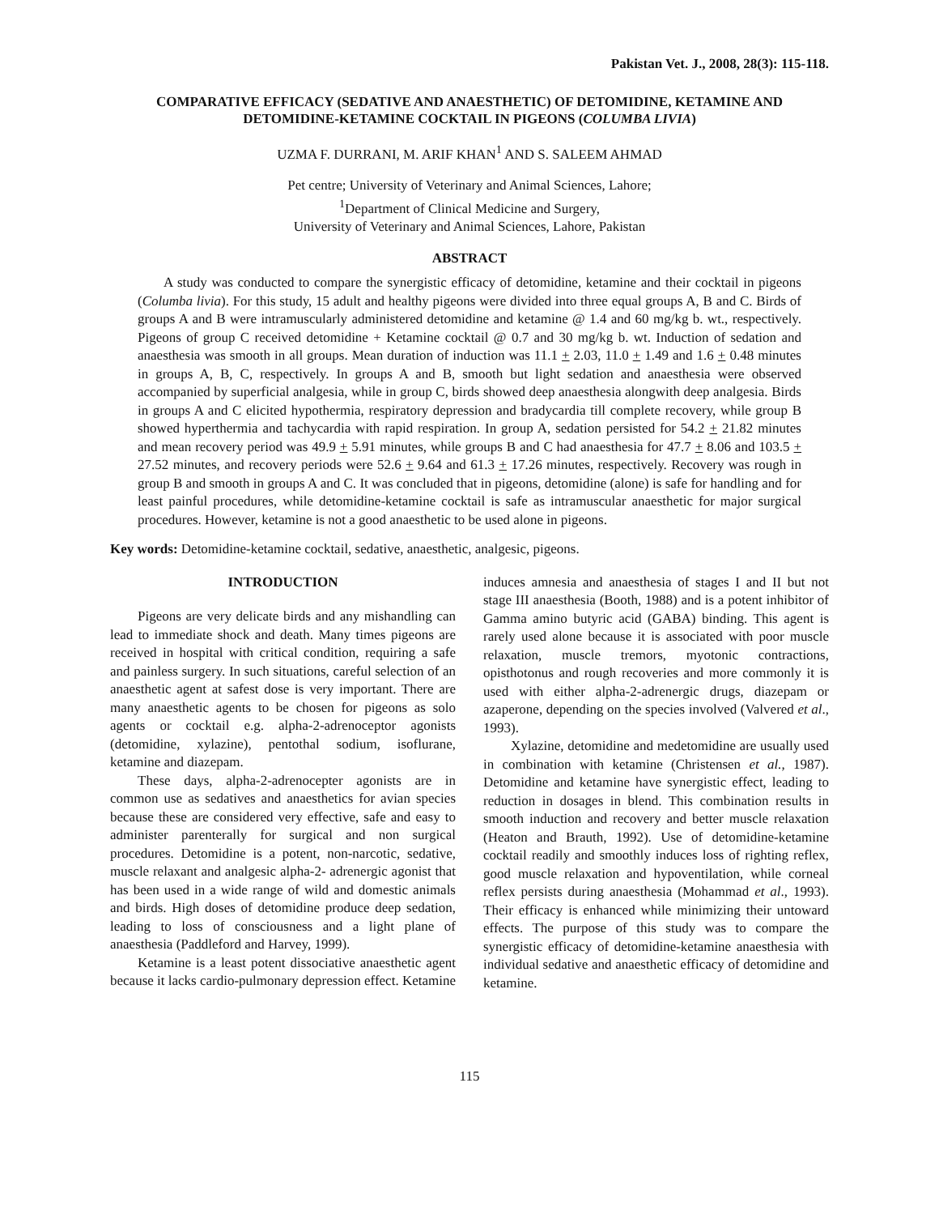Pakistan Vet. J., 2008, 28(3): 115-118.
COMPARATIVE EFFICACY (SEDATIVE AND ANAESTHETIC) OF DETOMIDINE, KETAMINE AND DETOMIDINE-KETAMINE COCKTAIL IN PIGEONS (COLUMBA LIVIA)
UZMA F. DURRANI, M. ARIF KHAN<sup>1</sup> AND S. SALEEM AHMAD
Pet centre; University of Veterinary and Animal Sciences, Lahore;
<sup>1</sup> Department of Clinical Medicine and Surgery,
University of Veterinary and Animal Sciences, Lahore, Pakistan
ABSTRACT
A study was conducted to compare the synergistic efficacy of detomidine, ketamine and their cocktail in pigeons (Columba livia). For this study, 15 adult and healthy pigeons were divided into three equal groups A, B and C. Birds of groups A and B were intramuscularly administered detomidine and ketamine @ 1.4 and 60 mg/kg b. wt., respectively. Pigeons of group C received detomidine + Ketamine cocktail @ 0.7 and 30 mg/kg b. wt. Induction of sedation and anaesthesia was smooth in all groups. Mean duration of induction was 11.1 + 2.03, 11.0 + 1.49 and 1.6 + 0.48 minutes in groups A, B, C, respectively. In groups A and B, smooth but light sedation and anaesthesia were observed accompanied by superficial analgesia, while in group C, birds showed deep anaesthesia alongwith deep analgesia. Birds in groups A and C elicited hypothermia, respiratory depression and bradycardia till complete recovery, while group B showed hyperthermia and tachycardia with rapid respiration. In group A, sedation persisted for 54.2 + 21.82 minutes and mean recovery period was 49.9 + 5.91 minutes, while groups B and C had anaesthesia for 47.7 + 8.06 and 103.5 + 27.52 minutes, and recovery periods were 52.6 + 9.64 and 61.3 + 17.26 minutes, respectively. Recovery was rough in group B and smooth in groups A and C. It was concluded that in pigeons, detomidine (alone) is safe for handling and for least painful procedures, while detomidine-ketamine cocktail is safe as intramuscular anaesthetic for major surgical procedures. However, ketamine is not a good anaesthetic to be used alone in pigeons.
Key words: Detomidine-ketamine cocktail, sedative, anaesthetic, analgesic, pigeons.
INTRODUCTION
Pigeons are very delicate birds and any mishandling can lead to immediate shock and death. Many times pigeons are received in hospital with critical condition, requiring a safe and painless surgery. In such situations, careful selection of an anaesthetic agent at safest dose is very important. There are many anaesthetic agents to be chosen for pigeons as solo agents or cocktail e.g. alpha-2-adrenoceptor agonists (detomidine, xylazine), pentothal sodium, isoflurane, ketamine and diazepam.
These days, alpha-2-adrenocepter agonists are in common use as sedatives and anaesthetics for avian species because these are considered very effective, safe and easy to administer parenterally for surgical and non surgical procedures. Detomidine is a potent, non-narcotic, sedative, muscle relaxant and analgesic alpha-2- adrenergic agonist that has been used in a wide range of wild and domestic animals and birds. High doses of detomidine produce deep sedation, leading to loss of consciousness and a light plane of anaesthesia (Paddleford and Harvey, 1999).
Ketamine is a least potent dissociative anaesthetic agent because it lacks cardio-pulmonary depression effect. Ketamine induces amnesia and anaesthesia of stages I and II but not stage III anaesthesia (Booth, 1988) and is a potent inhibitor of Gamma amino butyric acid (GABA) binding. This agent is rarely used alone because it is associated with poor muscle relaxation, muscle tremors, myotonic contractions, opisthotonus and rough recoveries and more commonly it is used with either alpha-2-adrenergic drugs, diazepam or azaperone, depending on the species involved (Valvered et al., 1993).
Xylazine, detomidine and medetomidine are usually used in combination with ketamine (Christensen et al., 1987). Detomidine and ketamine have synergistic effect, leading to reduction in dosages in blend. This combination results in smooth induction and recovery and better muscle relaxation (Heaton and Brauth, 1992). Use of detomidine-ketamine cocktail readily and smoothly induces loss of righting reflex, good muscle relaxation and hypoventilation, while corneal reflex persists during anaesthesia (Mohammad et al., 1993). Their efficacy is enhanced while minimizing their untoward effects. The purpose of this study was to compare the synergistic efficacy of detomidine-ketamine anaesthesia with individual sedative and anaesthetic efficacy of detomidine and ketamine.
115